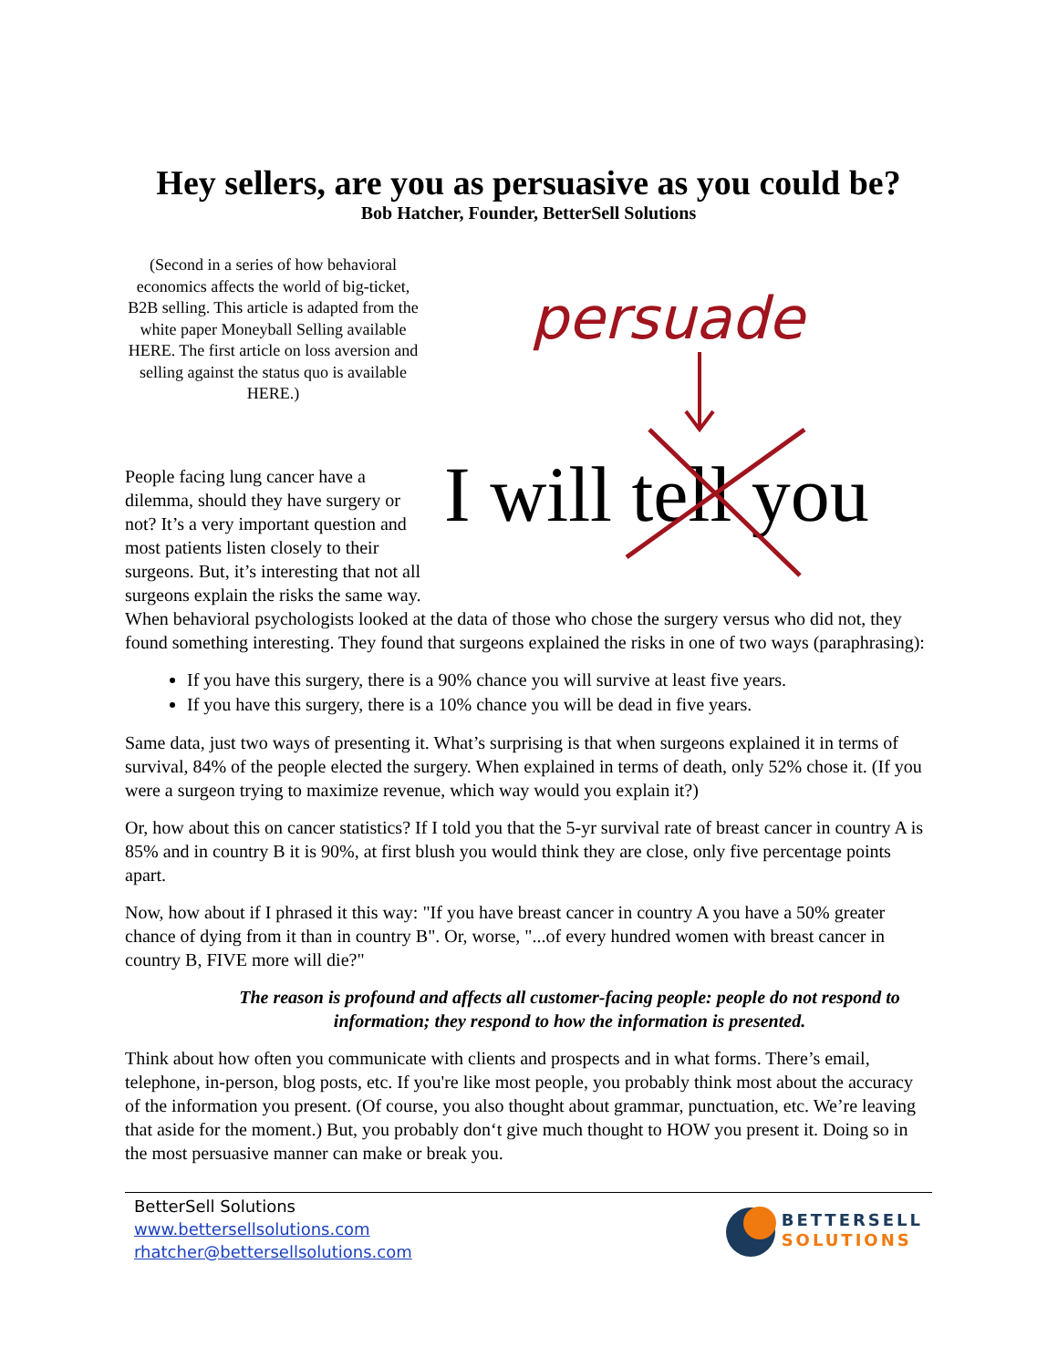Hey sellers, are you as persuasive as you could be?
Bob Hatcher, Founder, BetterSell Solutions
(Second in a series of how behavioral economics affects the world of big-ticket, B2B selling. This article is adapted from the white paper Moneyball Selling available HERE. The first article on loss aversion and selling against the status quo is available HERE.)
People facing lung cancer have a dilemma, should they have surgery or not? It’s a very important question and most patients listen closely to their surgeons. But, it’s interesting that not all surgeons explain the risks the same way.
persuade
I will tell you
When behavioral psychologists looked at the data of those who chose the surgery versus who did not, they found something interesting. They found that surgeons explained the risks in one of two ways (paraphrasing):
If you have this surgery, there is a 90% chance you will survive at least five years.
If you have this surgery, there is a 10% chance you will be dead in five years.
Same data, just two ways of presenting it. What’s surprising is that when surgeons explained it in terms of survival, 84% of the people elected the surgery. When explained in terms of death, only 52% chose it. (If you were a surgeon trying to maximize revenue, which way would you explain it?)
Or, how about this on cancer statistics? If I told you that the 5-yr survival rate of breast cancer in country A is 85% and in country B it is 90%, at first blush you would think they are close, only five percentage points apart.
Now, how about if I phrased it this way: "If you have breast cancer in country A you have a 50% greater chance of dying from it than in country B". Or, worse, "...of every hundred women with breast cancer in country B, FIVE more will die?"
The reason is profound and affects all customer-facing people: people do not respond to information; they respond to how the information is presented.
Think about how often you communicate with clients and prospects and in what forms. There’s email, telephone, in-person, blog posts, etc. If you're like most people, you probably think most about the accuracy of the information you present. (Of course, you also thought about grammar, punctuation, etc. We’re leaving that aside for the moment.) But, you probably don‘t give much thought to HOW you present it. Doing so in the most persuasive manner can make or break you.
BetterSell Solutions
www.bettersellsolutions.com
rhatcher@bettersellsolutions.com
BETTERSELL
SOLUTIONS